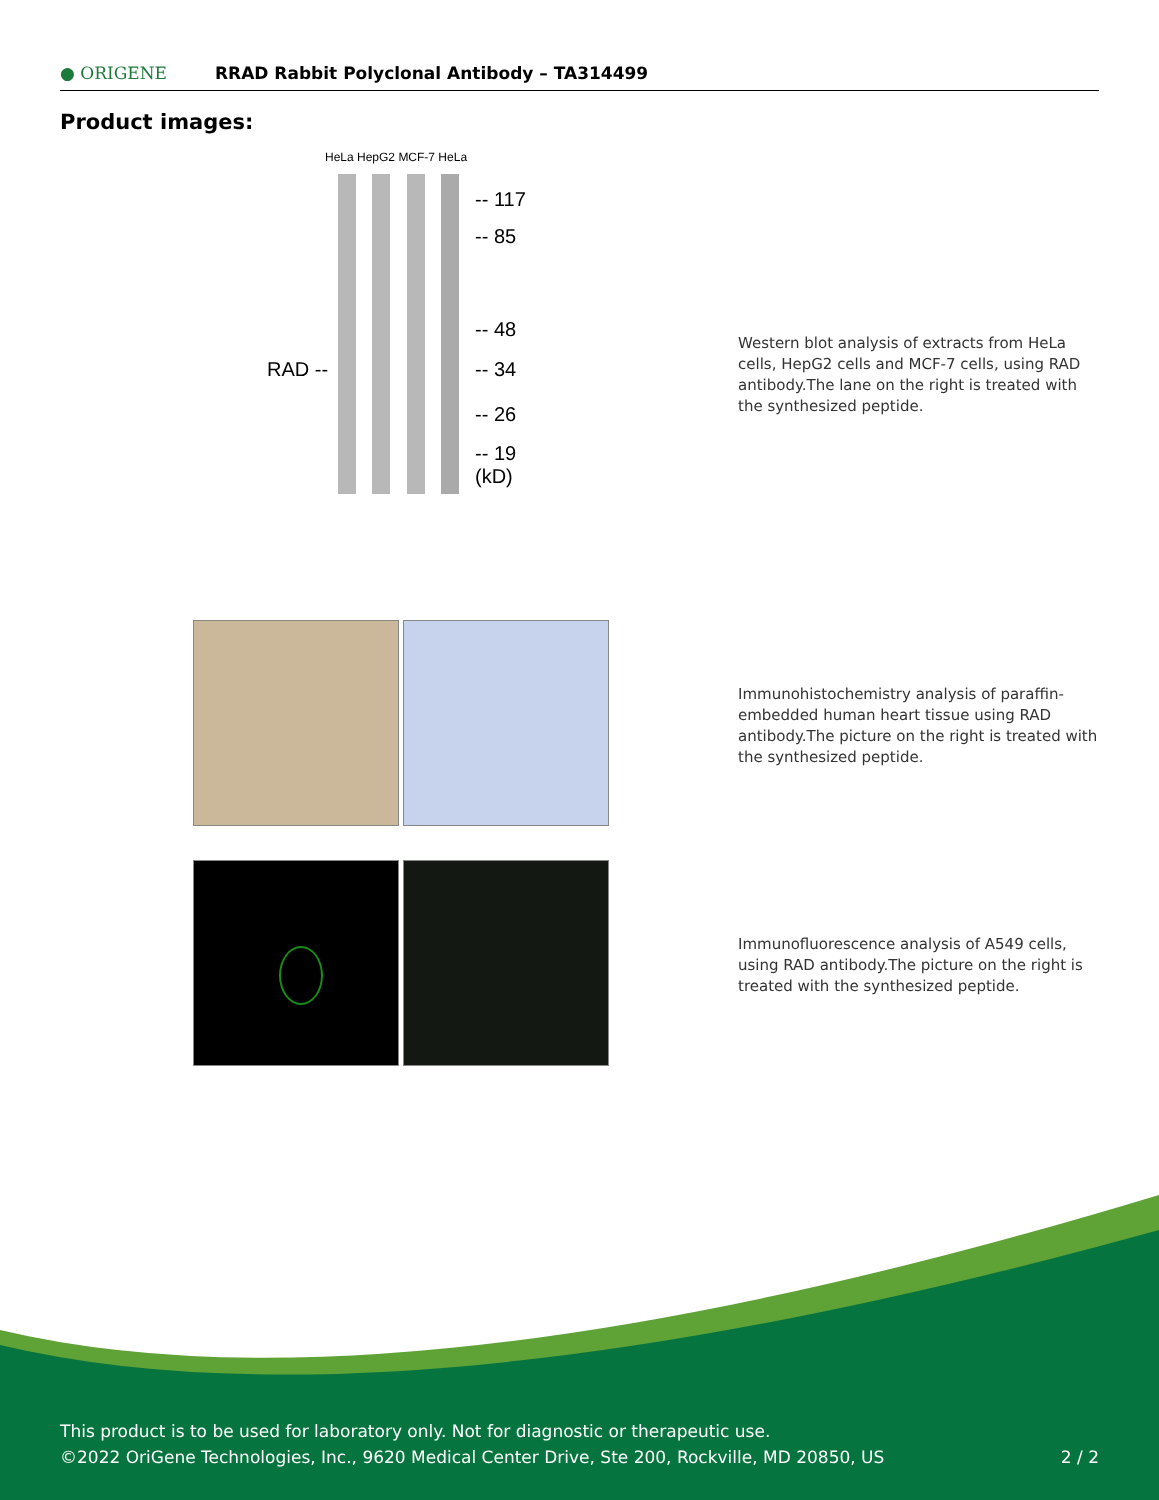● ORIGENE
RRAD Rabbit Polyclonal Antibody – TA314499
Product images:
HeLa HepG2 MCF-7 HeLa
-- 117
-- 85
-- 48
-- 34
-- 26
-- 19
(kD)
RAD --
Western blot analysis of extracts from HeLa cells, HepG2 cells and MCF-7 cells, using RAD antibody.The lane on the right is treated with the synthesized peptide.
Immunohistochemistry analysis of paraffin-embedded human heart tissue using RAD antibody.The picture on the right is treated with the synthesized peptide.
Immunofluorescence analysis of A549 cells, using RAD antibody.The picture on the right is treated with the synthesized peptide.
This product is to be used for laboratory only. Not for diagnostic or therapeutic use.
©2022 OriGene Technologies, Inc., 9620 Medical Center Drive, Ste 200, Rockville, MD 20850, US 2 / 2